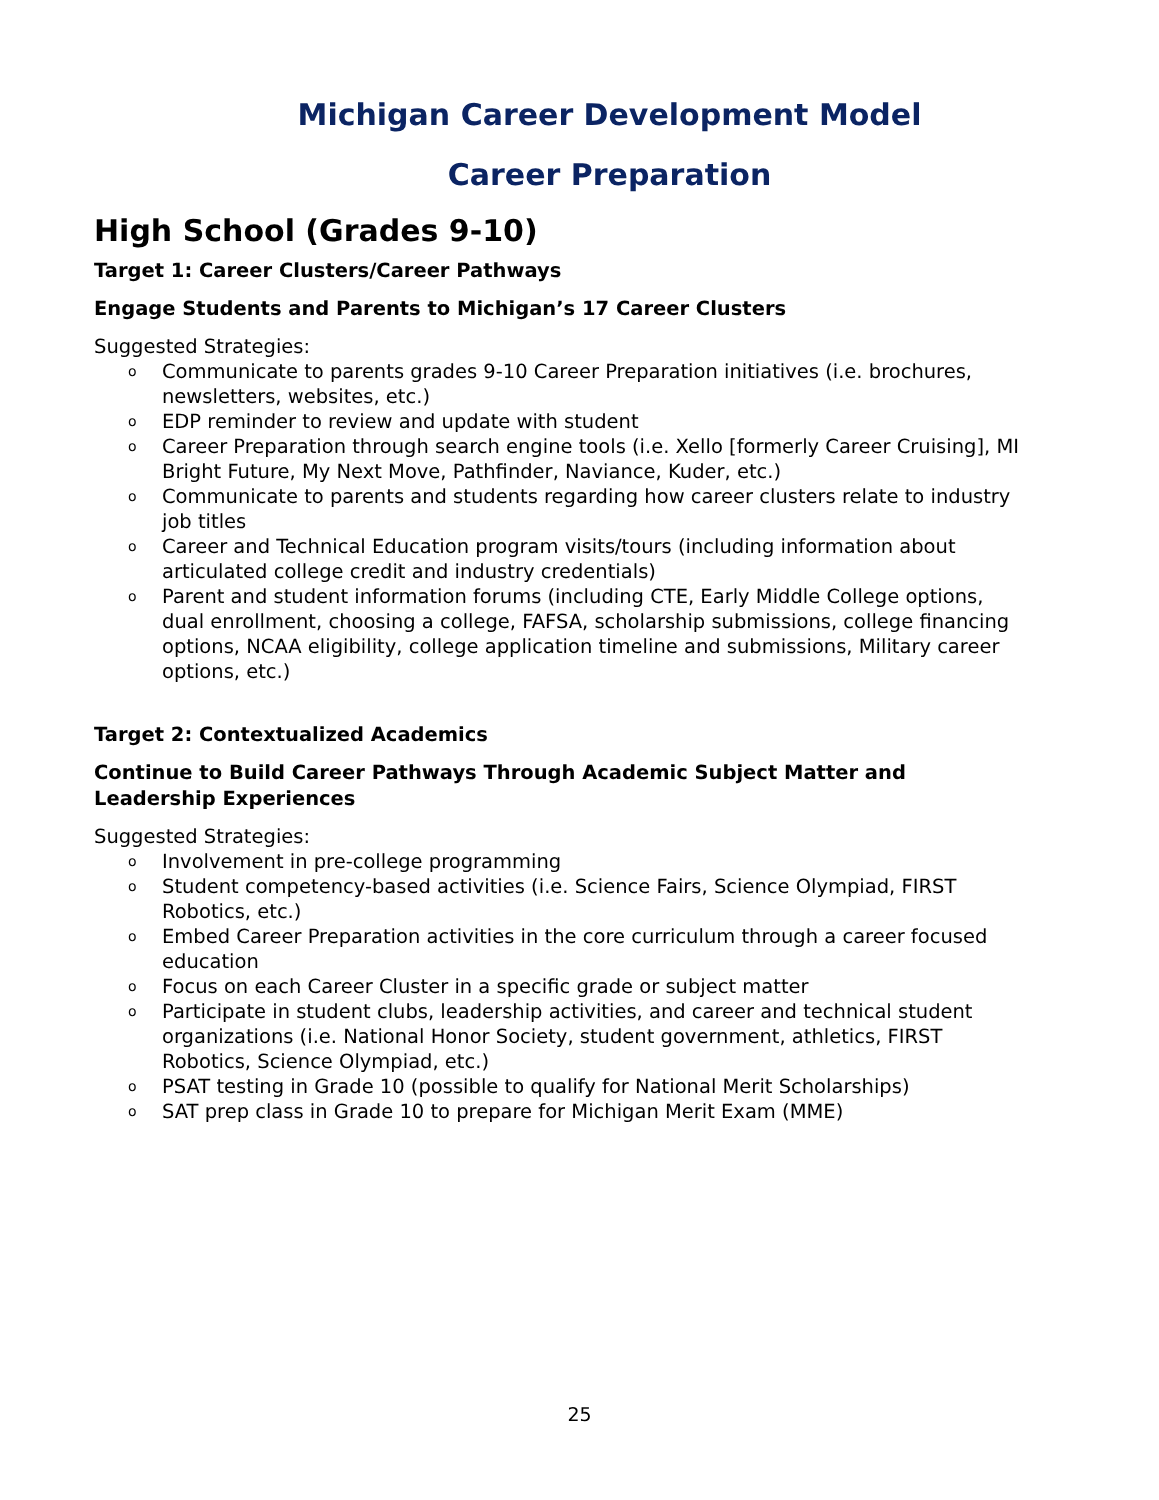Michigan Career Development Model
Career Preparation
High School (Grades 9-10)
Target 1: Career Clusters/Career Pathways
Engage Students and Parents to Michigan’s 17 Career Clusters
Suggested Strategies:
o Communicate to parents grades 9-10 Career Preparation initiatives (i.e. brochures, newsletters, websites, etc.)
o EDP reminder to review and update with student
o Career Preparation through search engine tools (i.e. Xello [formerly Career Cruising], MI Bright Future, My Next Move, Pathfinder, Naviance, Kuder, etc.)
o Communicate to parents and students regarding how career clusters relate to industry job titles
o Career and Technical Education program visits/tours (including information about articulated college credit and industry credentials)
o Parent and student information forums (including CTE, Early Middle College options, dual enrollment, choosing a college, FAFSA, scholarship submissions, college financing options, NCAA eligibility, college application timeline and submissions, Military career options, etc.)
Target 2: Contextualized Academics
Continue to Build Career Pathways Through Academic Subject Matter and Leadership Experiences
Suggested Strategies:
o Involvement in pre-college programming
o Student competency-based activities (i.e. Science Fairs, Science Olympiad, FIRST Robotics, etc.)
o Embed Career Preparation activities in the core curriculum through a career focused education
o Focus on each Career Cluster in a specific grade or subject matter
o Participate in student clubs, leadership activities, and career and technical student organizations (i.e. National Honor Society, student government, athletics, FIRST Robotics, Science Olympiad, etc.)
o PSAT testing in Grade 10 (possible to qualify for National Merit Scholarships)
o SAT prep class in Grade 10 to prepare for Michigan Merit Exam (MME)
25